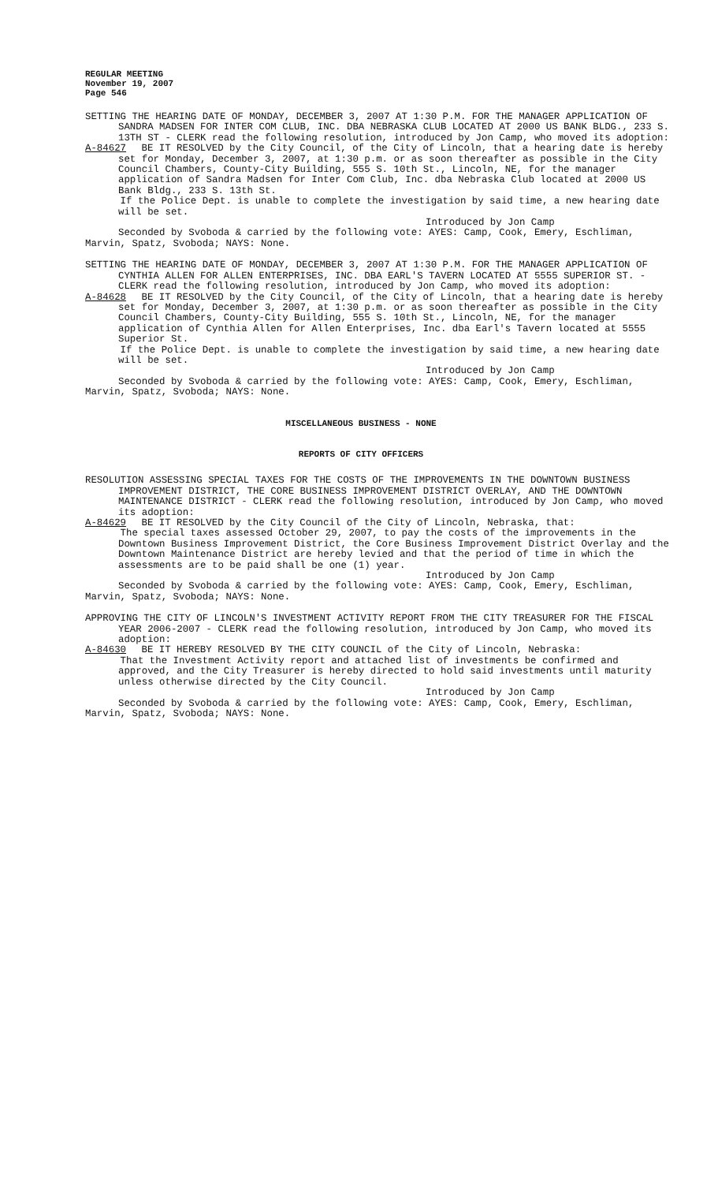REGULAR MEETING
November 19, 2007
Page 546
SETTING THE HEARING DATE OF MONDAY, DECEMBER 3, 2007 AT 1:30 P.M. FOR THE MANAGER APPLICATION OF SANDRA MADSEN FOR INTER COM CLUB, INC. DBA NEBRASKA CLUB LOCATED AT 2000 US BANK BLDG., 233 S. 13TH ST - CLERK read the following resolution, introduced by Jon Camp, who moved its adoption:
A-84627 BE IT RESOLVED by the City Council, of the City of Lincoln, that a hearing date is hereby set for Monday, December 3, 2007, at 1:30 p.m. or as soon thereafter as possible in the City Council Chambers, County-City Building, 555 S. 10th St., Lincoln, NE, for the manager application of Sandra Madsen for Inter Com Club, Inc. dba Nebraska Club located at 2000 US Bank Bldg., 233 S. 13th St.
If the Police Dept. is unable to complete the investigation by said time, a new hearing date will be set.
Introduced by Jon Camp
Seconded by Svoboda & carried by the following vote: AYES: Camp, Cook, Emery, Eschliman, Marvin, Spatz, Svoboda; NAYS: None.
SETTING THE HEARING DATE OF MONDAY, DECEMBER 3, 2007 AT 1:30 P.M. FOR THE MANAGER APPLICATION OF CYNTHIA ALLEN FOR ALLEN ENTERPRISES, INC. DBA EARL'S TAVERN LOCATED AT 5555 SUPERIOR ST. - CLERK read the following resolution, introduced by Jon Camp, who moved its adoption:
A-84628 BE IT RESOLVED by the City Council, of the City of Lincoln, that a hearing date is hereby set for Monday, December 3, 2007, at 1:30 p.m. or as soon thereafter as possible in the City Council Chambers, County-City Building, 555 S. 10th St., Lincoln, NE, for the manager application of Cynthia Allen for Allen Enterprises, Inc. dba Earl's Tavern located at 5555 Superior St.
If the Police Dept. is unable to complete the investigation by said time, a new hearing date will be set.
Introduced by Jon Camp
Seconded by Svoboda & carried by the following vote: AYES: Camp, Cook, Emery, Eschliman, Marvin, Spatz, Svoboda; NAYS: None.
MISCELLANEOUS BUSINESS - NONE
REPORTS OF CITY OFFICERS
RESOLUTION ASSESSING SPECIAL TAXES FOR THE COSTS OF THE IMPROVEMENTS IN THE DOWNTOWN BUSINESS IMPROVEMENT DISTRICT, THE CORE BUSINESS IMPROVEMENT DISTRICT OVERLAY, AND THE DOWNTOWN MAINTENANCE DISTRICT - CLERK read the following resolution, introduced by Jon Camp, who moved its adoption:
A-84629 BE IT RESOLVED by the City Council of the City of Lincoln, Nebraska, that:
The special taxes assessed October 29, 2007, to pay the costs of the improvements in the Downtown Business Improvement District, the Core Business Improvement District Overlay and the Downtown Maintenance District are hereby levied and that the period of time in which the assessments are to be paid shall be one (1) year.
Introduced by Jon Camp
Seconded by Svoboda & carried by the following vote: AYES: Camp, Cook, Emery, Eschliman, Marvin, Spatz, Svoboda; NAYS: None.
APPROVING THE CITY OF LINCOLN'S INVESTMENT ACTIVITY REPORT FROM THE CITY TREASURER FOR THE FISCAL YEAR 2006-2007 - CLERK read the following resolution, introduced by Jon Camp, who moved its adoption:
A-84630 BE IT HEREBY RESOLVED BY THE CITY COUNCIL of the City of Lincoln, Nebraska:
That the Investment Activity report and attached list of investments be confirmed and approved, and the City Treasurer is hereby directed to hold said investments until maturity unless otherwise directed by the City Council.
Introduced by Jon Camp
Seconded by Svoboda & carried by the following vote: AYES: Camp, Cook, Emery, Eschliman, Marvin, Spatz, Svoboda; NAYS: None.